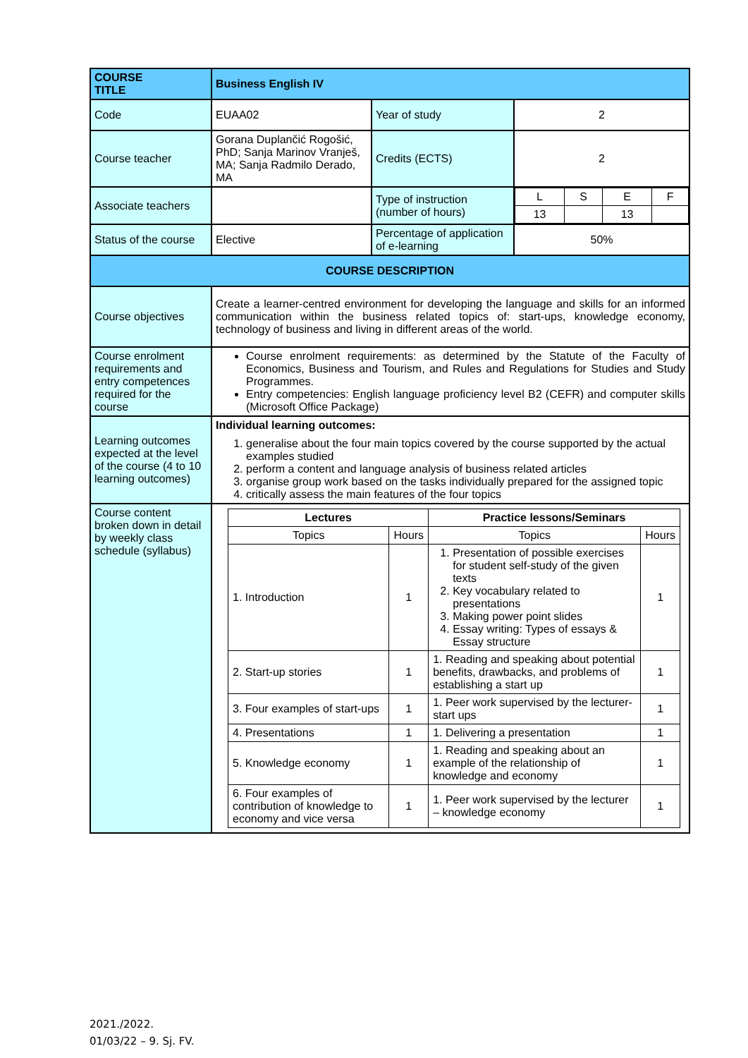| COURSE TITLE | Business English IV | | |
| Code | EUAA02 | Year of study | 2 |
| Course teacher | Gorana Duplančić Rogošić, PhD; Sanja Marinov Vranješ, MA; Sanja Radmilo Derado, MA | Credits (ECTS) | 2 |
| Associate teachers | | Type of instruction (number of hours) | / L / S / E / F / / 13 / / 13 / / |
| Status of the course | Elective | Percentage of application of e-learning | 50% |
| COURSE DESCRIPTION | | | |
| Course objectives | Create a learner-centred environment for developing the language and skills for an informed communication within the business related topics of: start-ups, knowledge economy, technology of business and living in different areas of the world. | | |
| Course enrolment requirements and entry competences required for the course | Course enrolment requirements: as determined by the Statute of the Faculty of Economics, Business and Tourism, and Rules and Regulations for Studies and Study Programmes. Entry competencies: English language proficiency level B2 (CEFR) and computer skills (Microsoft Office Package) | | |
| Learning outcomes expected at the level of the course (4 to 10 learning outcomes) | Individual learning outcomes: 1. generalise about the four main topics covered by the course supported by the actual examples studied 2. perform a content and language analysis of business related articles 3. organise group work based on the tasks individually prepared for the assigned topic 4. critically assess the main features of the four topics | | |
| Course content broken down in detail by weekly class schedule (syllabus) | / Lectures / / Practice lessons/Seminars / / / --- / --- / --- / --- / / Topics / Hours / Topics / Hours / / 1. Introduction / 1 / 1. Presentation of possible exercises for student self-study of the given texts 2. Key vocabulary related to presentations 3. Making power point slides 4. Essay writing: Types of essays & Essay structure / 1 / / 2. Start-up stories / 1 / 1. Reading and speaking about potential benefits, drawbacks, and problems of establishing a start up / 1 / / 3. Four examples of start-ups / 1 / 1. Peer work supervised by the lecturer- start ups / 1 / / 4. Presentations / 1 / 1. Delivering a presentation / 1 / / 5. Knowledge economy / 1 / 1. Reading and speaking about an example of the relationship of knowledge and economy / 1 / / 6. Four examples of contribution of knowledge to economy and vice versa / 1 / 1. Peer work supervised by the lecturer – knowledge economy / 1 / | | |
2021./2022.
01/03/22 – 9. Sj. FV.